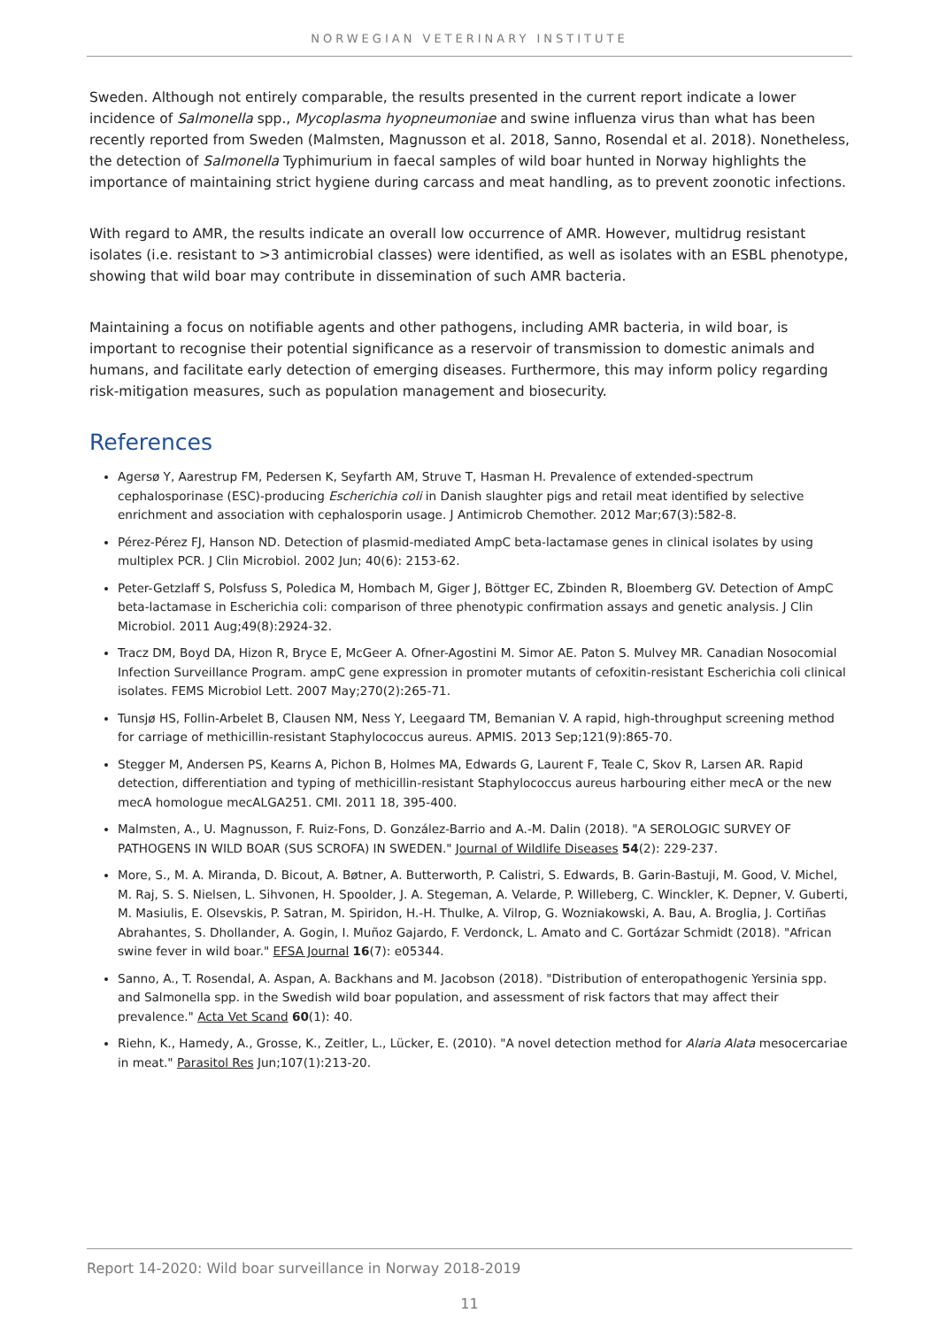NORWEGIAN VETERINARY INSTITUTE
Sweden. Although not entirely comparable, the results presented in the current report indicate a lower incidence of Salmonella spp., Mycoplasma hyopneumoniae and swine influenza virus than what has been recently reported from Sweden (Malmsten, Magnusson et al. 2018, Sanno, Rosendal et al. 2018). Nonetheless, the detection of Salmonella Typhimurium in faecal samples of wild boar hunted in Norway highlights the importance of maintaining strict hygiene during carcass and meat handling, as to prevent zoonotic infections.
With regard to AMR, the results indicate an overall low occurrence of AMR. However, multidrug resistant isolates (i.e. resistant to >3 antimicrobial classes) were identified, as well as isolates with an ESBL phenotype, showing that wild boar may contribute in dissemination of such AMR bacteria.
Maintaining a focus on notifiable agents and other pathogens, including AMR bacteria, in wild boar, is important to recognise their potential significance as a reservoir of transmission to domestic animals and humans, and facilitate early detection of emerging diseases. Furthermore, this may inform policy regarding risk-mitigation measures, such as population management and biosecurity.
References
Agersø Y, Aarestrup FM, Pedersen K, Seyfarth AM, Struve T, Hasman H. Prevalence of extended-spectrum cephalosporinase (ESC)-producing Escherichia coli in Danish slaughter pigs and retail meat identified by selective enrichment and association with cephalosporin usage. J Antimicrob Chemother. 2012 Mar;67(3):582-8.
Pérez-Pérez FJ, Hanson ND. Detection of plasmid-mediated AmpC beta-lactamase genes in clinical isolates by using multiplex PCR. J Clin Microbiol. 2002 Jun; 40(6): 2153-62.
Peter-Getzlaff S, Polsfuss S, Poledica M, Hombach M, Giger J, Böttger EC, Zbinden R, Bloemberg GV. Detection of AmpC beta-lactamase in Escherichia coli: comparison of three phenotypic confirmation assays and genetic analysis. J Clin Microbiol. 2011 Aug;49(8):2924-32.
Tracz DM, Boyd DA, Hizon R, Bryce E, McGeer A. Ofner-Agostini M. Simor AE. Paton S. Mulvey MR. Canadian Nosocomial Infection Surveillance Program. ampC gene expression in promoter mutants of cefoxitin-resistant Escherichia coli clinical isolates. FEMS Microbiol Lett. 2007 May;270(2):265-71.
Tunsjø HS, Follin-Arbelet B, Clausen NM, Ness Y, Leegaard TM, Bemanian V. A rapid, high-throughput screening method for carriage of methicillin-resistant Staphylococcus aureus. APMIS. 2013 Sep;121(9):865-70.
Stegger M, Andersen PS, Kearns A, Pichon B, Holmes MA, Edwards G, Laurent F, Teale C, Skov R, Larsen AR. Rapid detection, differentiation and typing of methicillin-resistant Staphylococcus aureus harbouring either mecA or the new mecA homologue mecALGA251. CMI. 2011 18, 395-400.
Malmsten, A., U. Magnusson, F. Ruiz-Fons, D. González-Barrio and A.-M. Dalin (2018). "A SEROLOGIC SURVEY OF PATHOGENS IN WILD BOAR (SUS SCROFA) IN SWEDEN." Journal of Wildlife Diseases 54(2): 229-237.
More, S., M. A. Miranda, D. Bicout, A. Bøtner, A. Butterworth, P. Calistri, S. Edwards, B. Garin-Bastuji, M. Good, V. Michel, M. Raj, S. S. Nielsen, L. Sihvonen, H. Spoolder, J. A. Stegeman, A. Velarde, P. Willeberg, C. Winckler, K. Depner, V. Guberti, M. Masiulis, E. Olsevskis, P. Satran, M. Spiridon, H.-H. Thulke, A. Vilrop, G. Wozniakowski, A. Bau, A. Broglia, J. Cortiñas Abrahantes, S. Dhollander, A. Gogin, I. Muñoz Gajardo, F. Verdonck, L. Amato and C. Gortázar Schmidt (2018). "African swine fever in wild boar." EFSA Journal 16(7): e05344.
Sanno, A., T. Rosendal, A. Aspan, A. Backhans and M. Jacobson (2018). "Distribution of enteropathogenic Yersinia spp. and Salmonella spp. in the Swedish wild boar population, and assessment of risk factors that may affect their prevalence." Acta Vet Scand 60(1): 40.
Riehn, K., Hamedy, A., Grosse, K., Zeitler, L., Lücker, E. (2010). "A novel detection method for Alaria Alata mesocercariae in meat." Parasitol Res Jun;107(1):213-20.
Report 14-2020: Wild boar surveillance in Norway 2018-2019
11